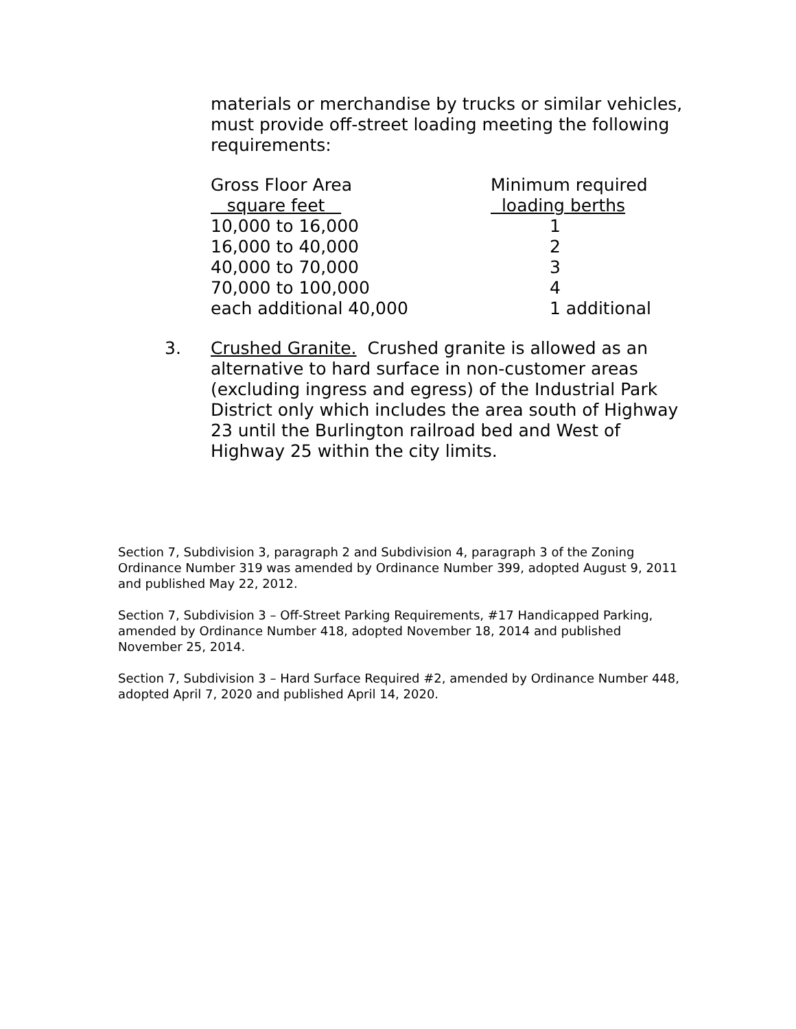materials or merchandise by trucks or similar vehicles, must provide off-street loading meeting the following requirements:
| Gross Floor Area | Minimum required |
| --- | --- |
| square feet | loading berths |
| 10,000 to 16,000 | 1 |
| 16,000 to 40,000 | 2 |
| 40,000 to 70,000 | 3 |
| 70,000 to 100,000 | 4 |
| each additional 40,000 | 1 additional |
3. Crushed Granite. Crushed granite is allowed as an alternative to hard surface in non-customer areas (excluding ingress and egress) of the Industrial Park District only which includes the area south of Highway 23 until the Burlington railroad bed and West of Highway 25 within the city limits.
Section 7, Subdivision 3, paragraph 2 and Subdivision 4, paragraph 3 of the Zoning Ordinance Number 319 was amended by Ordinance Number 399, adopted August 9, 2011 and published May 22, 2012.
Section 7, Subdivision 3 – Off-Street Parking Requirements, #17 Handicapped Parking, amended by Ordinance Number 418, adopted November 18, 2014 and published November 25, 2014.
Section 7, Subdivision 3 – Hard Surface Required #2, amended by Ordinance Number 448, adopted April 7, 2020 and published April 14, 2020.